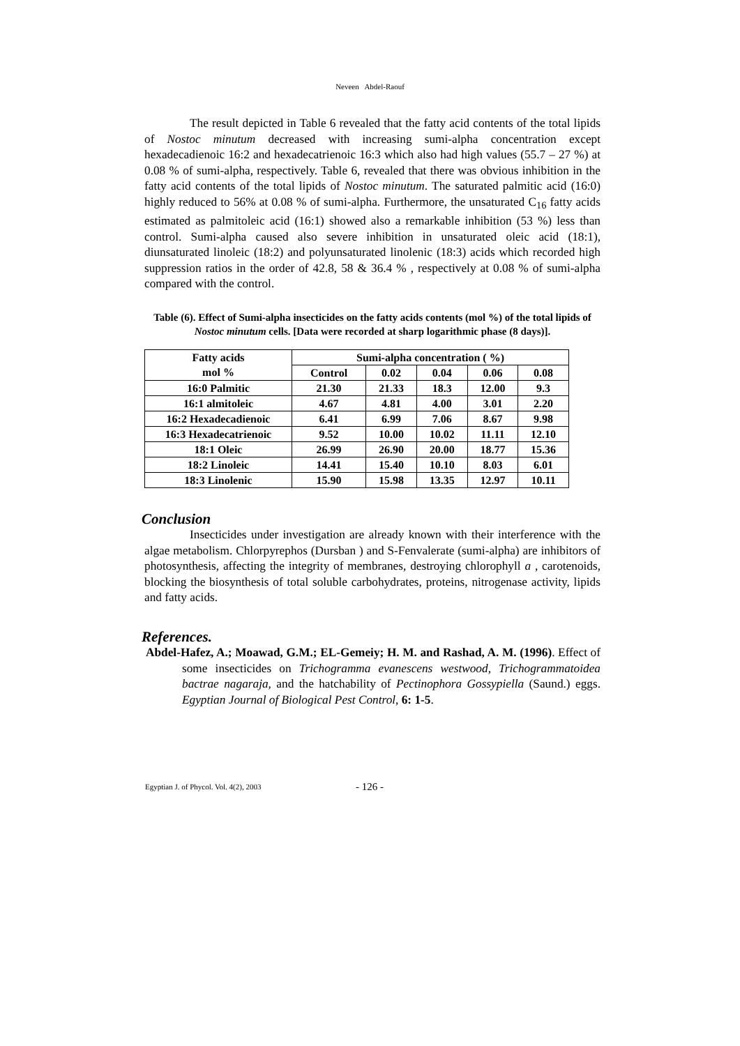Neveen Abdel-Raouf
The result depicted in Table 6 revealed that the fatty acid contents of the total lipids of Nostoc minutum decreased with increasing sumi-alpha concentration except hexadecadienoic 16:2 and hexadecatrienoic 16:3 which also had high values (55.7 – 27 %) at 0.08 % of sumi-alpha, respectively. Table 6, revealed that there was obvious inhibition in the fatty acid contents of the total lipids of Nostoc minutum. The saturated palmitic acid (16:0) highly reduced to 56% at 0.08 % of sumi-alpha. Furthermore, the unsaturated C<sub>16</sub> fatty acids estimated as palmitoleic acid (16:1) showed also a remarkable inhibition (53 %) less than control. Sumi-alpha caused also severe inhibition in unsaturated oleic acid (18:1), diunsaturated linoleic (18:2) and polyunsaturated linolenic (18:3) acids which recorded high suppression ratios in the order of 42.8, 58 & 36.4 % , respectively at 0.08 % of sumi-alpha compared with the control.
Table (6). Effect of Sumi-alpha insecticides on the fatty acids contents (mol %) of the total lipids of Nostoc minutum cells. [Data were recorded at sharp logarithmic phase (8 days)].
| Fatty acids mol % | Sumi-alpha concentration ( %) | | | | |
| | Control | 0.02 | 0.04 | 0.06 | 0.08 |
| 16:0 Palmitic | 21.30 | 21.33 | 18.3 | 12.00 | 9.3 |
| 16:1 almitoleic | 4.67 | 4.81 | 4.00 | 3.01 | 2.20 |
| 16:2 Hexadecadienoic | 6.41 | 6.99 | 7.06 | 8.67 | 9.98 |
| 16:3 Hexadecatrienoic | 9.52 | 10.00 | 10.02 | 11.11 | 12.10 |
| 18:1 Oleic | 26.99 | 26.90 | 20.00 | 18.77 | 15.36 |
| 18:2 Linoleic | 14.41 | 15.40 | 10.10 | 8.03 | 6.01 |
| 18:3 Linolenic | 15.90 | 15.98 | 13.35 | 12.97 | 10.11 |
Conclusion
Insecticides under investigation are already known with their interference with the algae metabolism. Chlorpyrephos (Dursban ) and S-Fenvalerate (sumi-alpha) are inhibitors of photosynthesis, affecting the integrity of membranes, destroying chlorophyll a , carotenoids, blocking the biosynthesis of total soluble carbohydrates, proteins, nitrogenase activity, lipids and fatty acids.
References.
Abdel-Hafez, A.; Moawad, G.M.; EL-Gemeiy; H. M. and Rashad, A. M. (1996). Effect of some insecticides on Trichogramma evanescens westwood, Trichogrammatoidea bactrae nagaraja, and the hatchability of Pectinophora Gossypiella (Saund.) eggs. Egyptian Journal of Biological Pest Control, 6: 1-5.
Egyptian J. of Phycol. Vol. 4(2), 2003 - 126 -